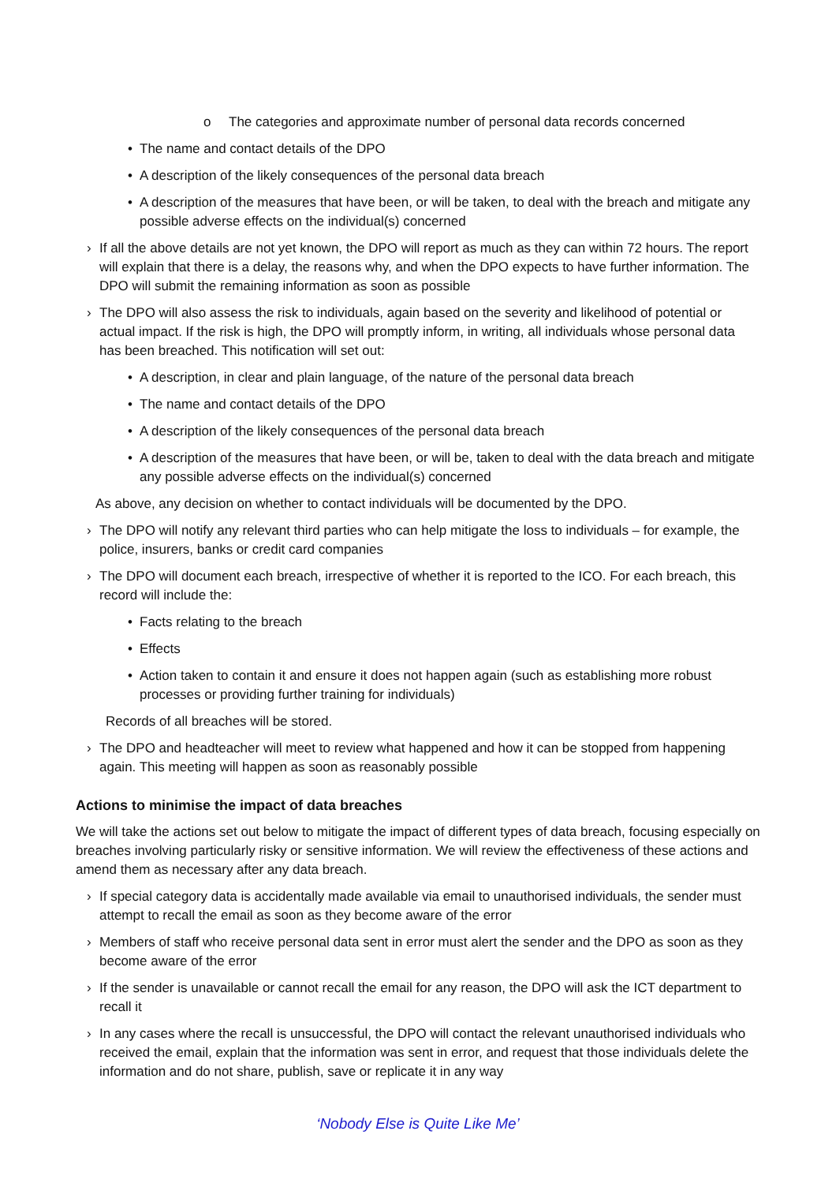o The categories and approximate number of personal data records concerned
• The name and contact details of the DPO
• A description of the likely consequences of the personal data breach
• A description of the measures that have been, or will be taken, to deal with the breach and mitigate any possible adverse effects on the individual(s) concerned
› If all the above details are not yet known, the DPO will report as much as they can within 72 hours. The report will explain that there is a delay, the reasons why, and when the DPO expects to have further information. The DPO will submit the remaining information as soon as possible
› The DPO will also assess the risk to individuals, again based on the severity and likelihood of potential or actual impact. If the risk is high, the DPO will promptly inform, in writing, all individuals whose personal data has been breached. This notification will set out:
• A description, in clear and plain language, of the nature of the personal data breach
• The name and contact details of the DPO
• A description of the likely consequences of the personal data breach
• A description of the measures that have been, or will be, taken to deal with the data breach and mitigate any possible adverse effects on the individual(s) concerned
As above, any decision on whether to contact individuals will be documented by the DPO.
› The DPO will notify any relevant third parties who can help mitigate the loss to individuals – for example, the police, insurers, banks or credit card companies
› The DPO will document each breach, irrespective of whether it is reported to the ICO. For each breach, this record will include the:
• Facts relating to the breach
• Effects
• Action taken to contain it and ensure it does not happen again (such as establishing more robust processes or providing further training for individuals)
Records of all breaches will be stored.
› The DPO and headteacher will meet to review what happened and how it can be stopped from happening again. This meeting will happen as soon as reasonably possible
Actions to minimise the impact of data breaches
We will take the actions set out below to mitigate the impact of different types of data breach, focusing especially on breaches involving particularly risky or sensitive information. We will review the effectiveness of these actions and amend them as necessary after any data breach.
› If special category data is accidentally made available via email to unauthorised individuals, the sender must attempt to recall the email as soon as they become aware of the error
› Members of staff who receive personal data sent in error must alert the sender and the DPO as soon as they become aware of the error
› If the sender is unavailable or cannot recall the email for any reason, the DPO will ask the ICT department to recall it
› In any cases where the recall is unsuccessful, the DPO will contact the relevant unauthorised individuals who received the email, explain that the information was sent in error, and request that those individuals delete the information and do not share, publish, save or replicate it in any way
‘Nobody Else is Quite Like Me’